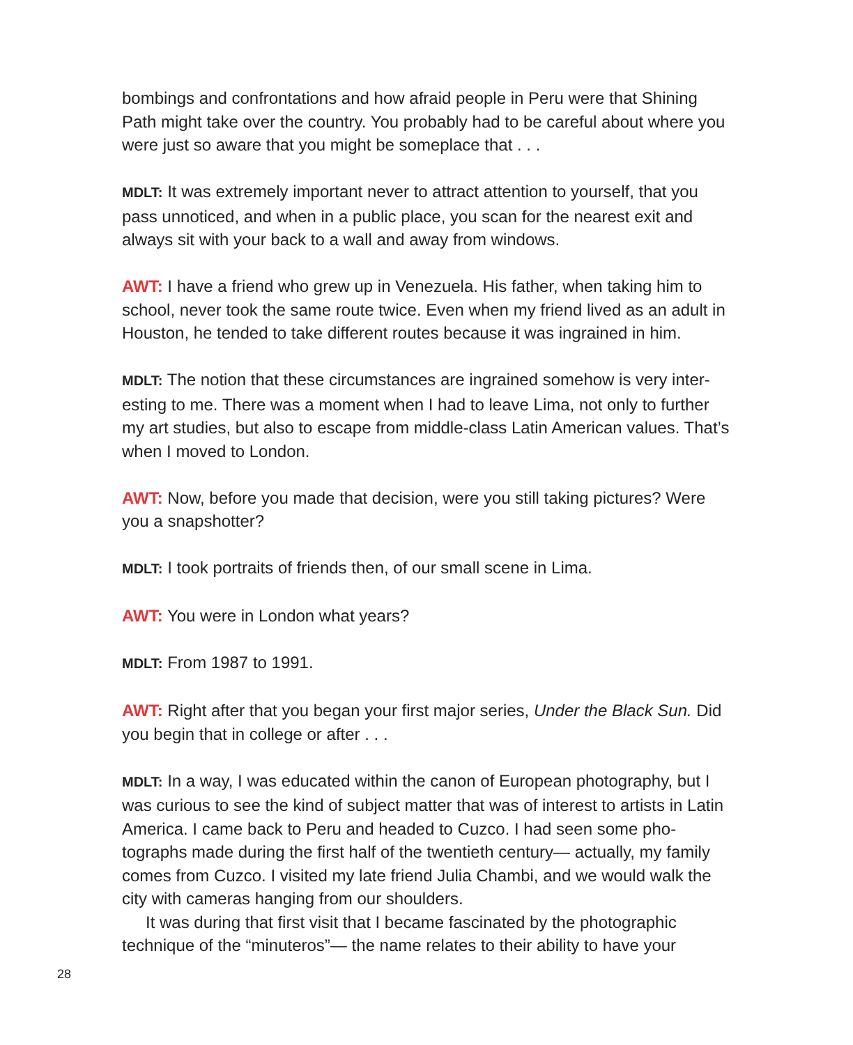bombings and confrontations and how afraid people in Peru were that Shining Path might take over the country. You probably had to be careful about where you were just so aware that you might be someplace that . . .
MDLT: It was extremely important never to attract attention to yourself, that you pass unnoticed, and when in a public place, you scan for the nearest exit and always sit with your back to a wall and away from windows.
AWT: I have a friend who grew up in Venezuela. His father, when taking him to school, never took the same route twice. Even when my friend lived as an adult in Houston, he tended to take different routes because it was ingrained in him.
MDLT: The notion that these circumstances are ingrained somehow is very inter-esting to me. There was a moment when I had to leave Lima, not only to further my art studies, but also to escape from middle-class Latin American values. That’s when I moved to London.
AWT: Now, before you made that decision, were you still taking pictures? Were you a snapshotter?
MDLT: I took portraits of friends then, of our small scene in Lima.
AWT: You were in London what years?
MDLT: From 1987 to 1991.
AWT: Right after that you began your first major series, Under the Black Sun. Did you begin that in college or after . . .
MDLT: In a way, I was educated within the canon of European photography, but I was curious to see the kind of subject matter that was of interest to artists in Latin America. I came back to Peru and headed to Cuzco. I had seen some pho-tographs made during the first half of the twentieth century— actually, my family comes from Cuzco. I visited my late friend Julia Chambi, and we would walk the city with cameras hanging from our shoulders.
It was during that first visit that I became fascinated by the photographic technique of the “minuteros”— the name relates to their ability to have your
28